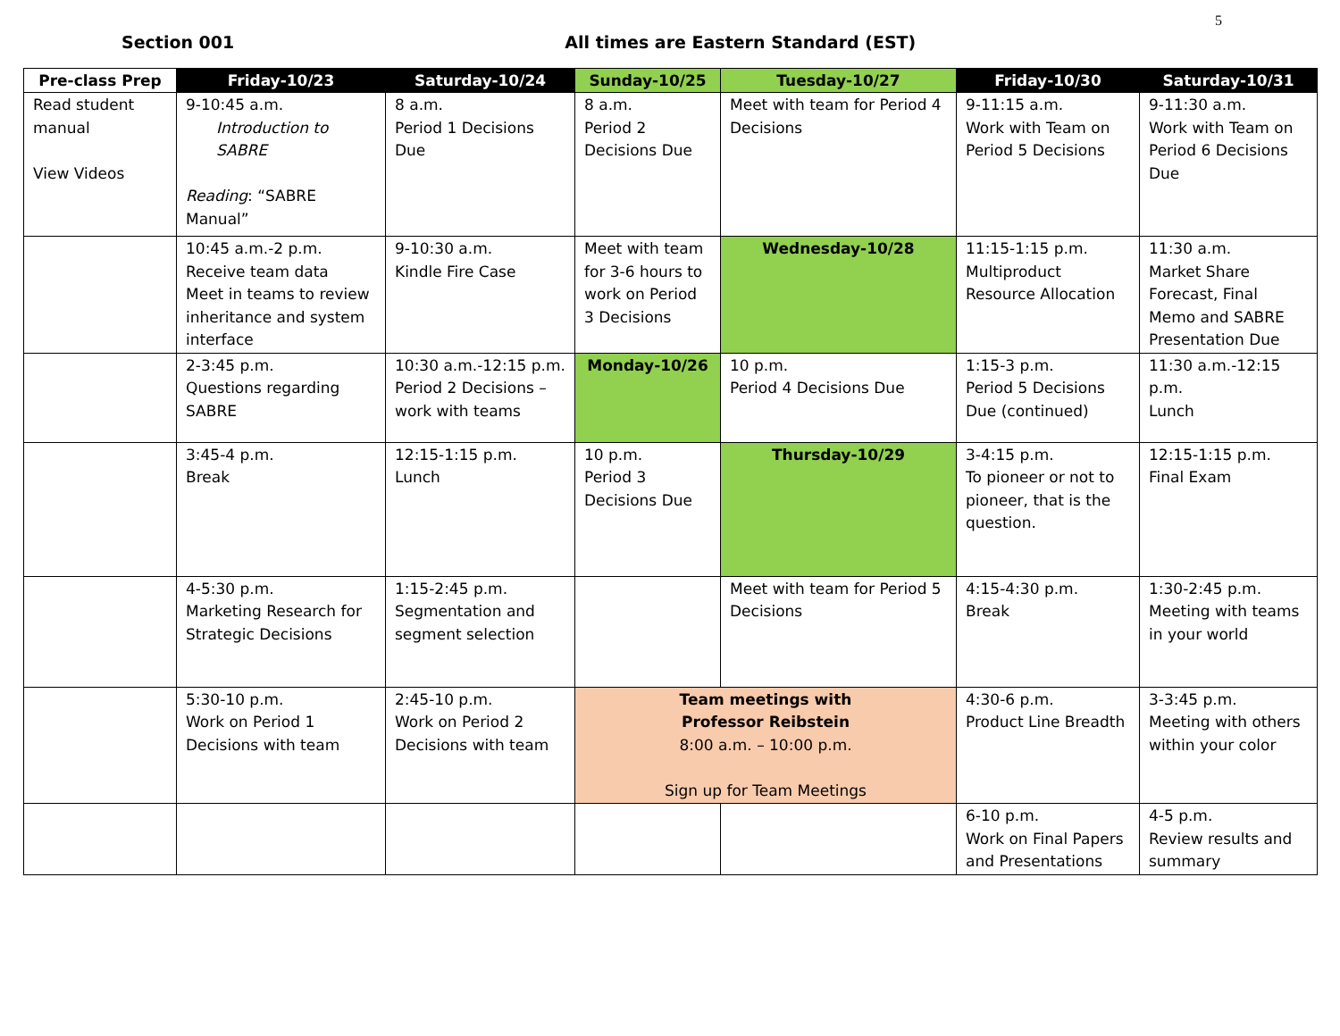5
Section 001 All times are Eastern Standard (EST)
| Pre-class Prep | Friday-10/23 | Saturday-10/24 | Sunday-10/25 | Tuesday-10/27 | Friday-10/30 | Saturday-10/31 |
| --- | --- | --- | --- | --- | --- | --- |
| Read student manual View Videos | 9-10:45 a.m. Introduction to SABRE Reading : “SABRE Manual” | 8 a.m. Period 1 Decisions Due | 8 a.m. Period 2 Decisions Due | Meet with team for Period 4 Decisions | 9-11:15 a.m. Work with Team on Period 5 Decisions | 9-11:30 a.m. Work with Team on Period 6 Decisions Due |
| | 10:45 a.m.-2 p.m. Receive team data Meet in teams to review inheritance and system interface | 9-10:30 a.m. Kindle Fire Case | Meet with team for 3-6 hours to work on Period 3 Decisions | Wednesday-10/28 | 11:15-1:15 p.m. Multiproduct Resource Allocation | 11:30 a.m. Market Share Forecast, Final Memo and SABRE Presentation Due |
| | 2-3:45 p.m. Questions regarding SABRE | 10:30 a.m.-12:15 p.m. Period 2 Decisions – work with teams | Monday-10/26 | 10 p.m. Period 4 Decisions Due | 1:15-3 p.m. Period 5 Decisions Due (continued) | 11:30 a.m.-12:15 p.m. Lunch |
| | 3:45-4 p.m. Break | 12:15-1:15 p.m. Lunch | 10 p.m. Period 3 Decisions Due | Thursday-10/29 | 3-4:15 p.m. To pioneer or not to pioneer, that is the question. | 12:15-1:15 p.m. Final Exam |
| | 4-5:30 p.m. Marketing Research for Strategic Decisions | 1:15-2:45 p.m. Segmentation and segment selection | | Meet with team for Period 5 Decisions | 4:15-4:30 p.m. Break | 1:30-2:45 p.m. Meeting with teams in your world |
| | 5:30-10 p.m. Work on Period 1 Decisions with team | 2:45-10 p.m. Work on Period 2 Decisions with team | Team meetings with Professor Reibstein 8:00 a.m. – 10:00 p.m. Sign up for Team Meetings | | 4:30-6 p.m. Product Line Breadth | 3-3:45 p.m. Meeting with others within your color |
| | | | | | 6-10 p.m. Work on Final Papers and Presentations | 4-5 p.m. Review results and summary |